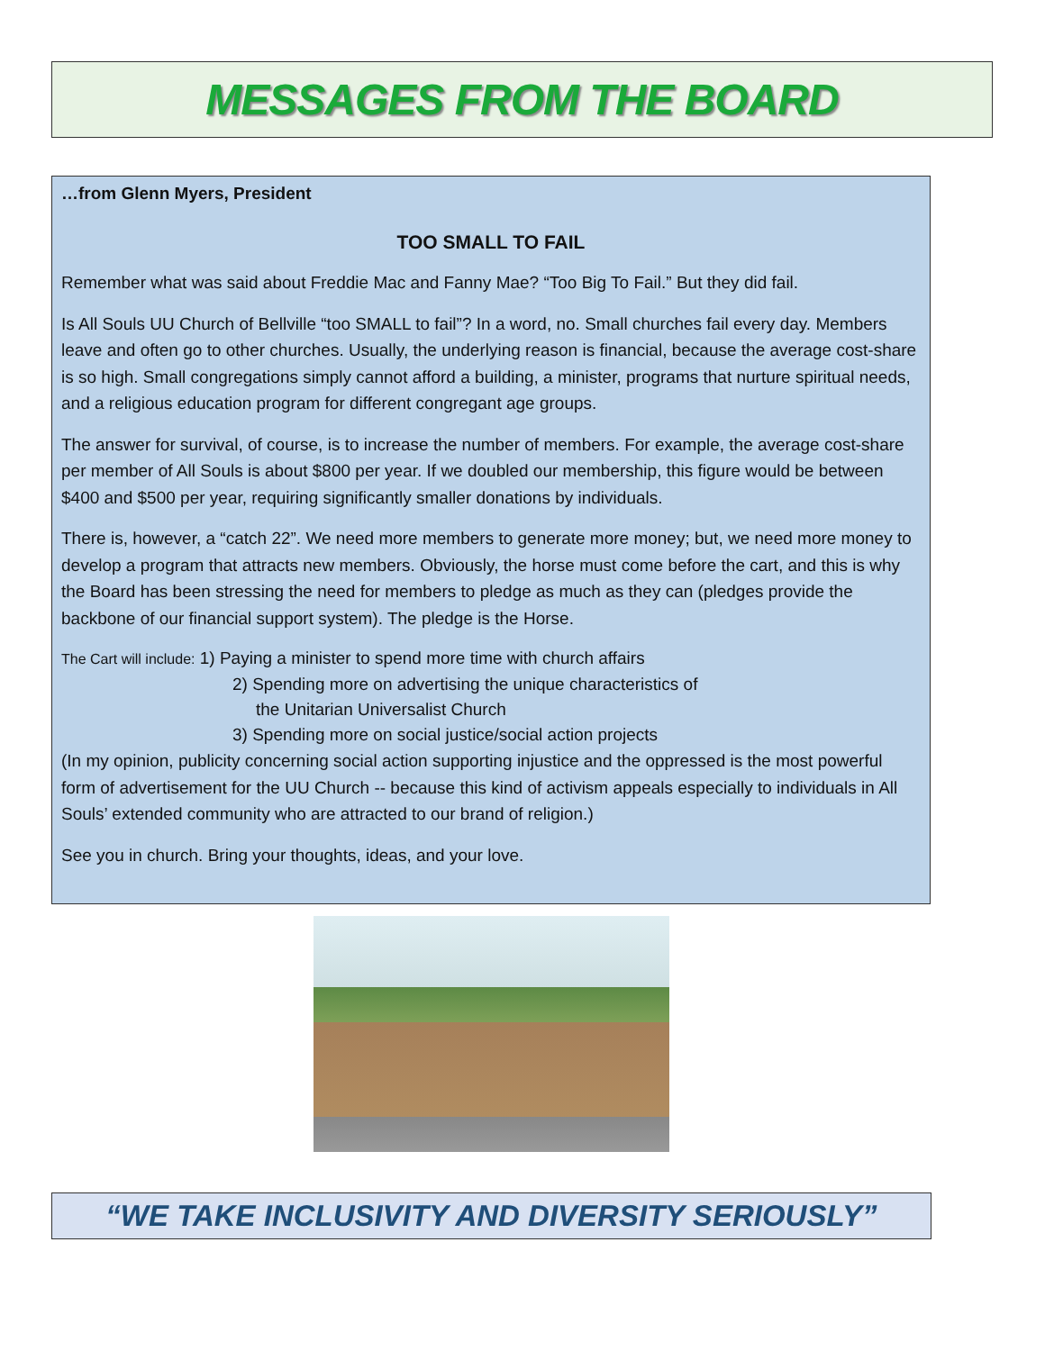MESSAGES FROM THE BOARD
…from Glenn Myers, President
TOO SMALL TO FAIL
Remember what was said about Freddie Mac and Fanny Mae? “Too Big To Fail.” But they did fail.
Is All Souls UU Church of Bellville “too SMALL to fail”? In a word, no. Small churches fail every day. Members leave and often go to other churches. Usually, the underlying reason is financial, because the average cost-share is so high. Small congregations simply cannot afford a building, a minister, programs that nurture spiritual needs, and a religious education program for different congregant age groups.
The answer for survival, of course, is to increase the number of members. For example, the average cost-share per member of All Souls is about $800 per year. If we doubled our membership, this figure would be between $400 and $500 per year, requiring significantly smaller donations by individuals.
There is, however, a “catch 22”. We need more members to generate more money; but, we need more money to develop a program that attracts new members. Obviously, the horse must come before the cart, and this is why the Board has been stressing the need for members to pledge as much as they can (pledges provide the backbone of our financial support system). The pledge is the Horse.
The Cart will include: 1) Paying a minister to spend more time with church affairs
2) Spending more on advertising the unique characteristics of
the Unitarian Universalist Church
3) Spending more on social justice/social action projects
(In my opinion, publicity concerning social action supporting injustice and the oppressed is the most powerful form of advertisement for the UU Church -- because this kind of activism appeals especially to individuals in All Souls’ extended community who are attracted to our brand of religion.)
See you in church. Bring your thoughts, ideas, and your love.
“WE TAKE INCLUSIVITY AND DIVERSITY SERIOUSLY”